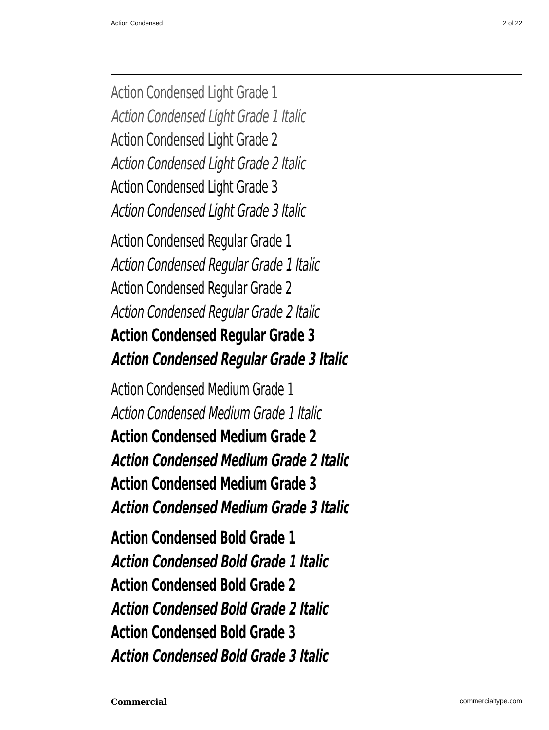Action Condensed 2 of 22
Action Condensed Light Grade 1
Action Condensed Light Grade 1 Italic
Action Condensed Light Grade 2
Action Condensed Light Grade 2 Italic
Action Condensed Light Grade 3
Action Condensed Light Grade 3 Italic
Action Condensed Regular Grade 1
Action Condensed Regular Grade 1 Italic
Action Condensed Regular Grade 2
Action Condensed Regular Grade 2 Italic
Action Condensed Regular Grade 3
Action Condensed Regular Grade 3 Italic
Action Condensed Medium Grade 1
Action Condensed Medium Grade 1 Italic
Action Condensed Medium Grade 2
Action Condensed Medium Grade 2 Italic
Action Condensed Medium Grade 3
Action Condensed Medium Grade 3 Italic
Action Condensed Bold Grade 1
Action Condensed Bold Grade 1 Italic
Action Condensed Bold Grade 2
Action Condensed Bold Grade 2 Italic
Action Condensed Bold Grade 3
Action Condensed Bold Grade 3 Italic
Commercial commercialtype.com